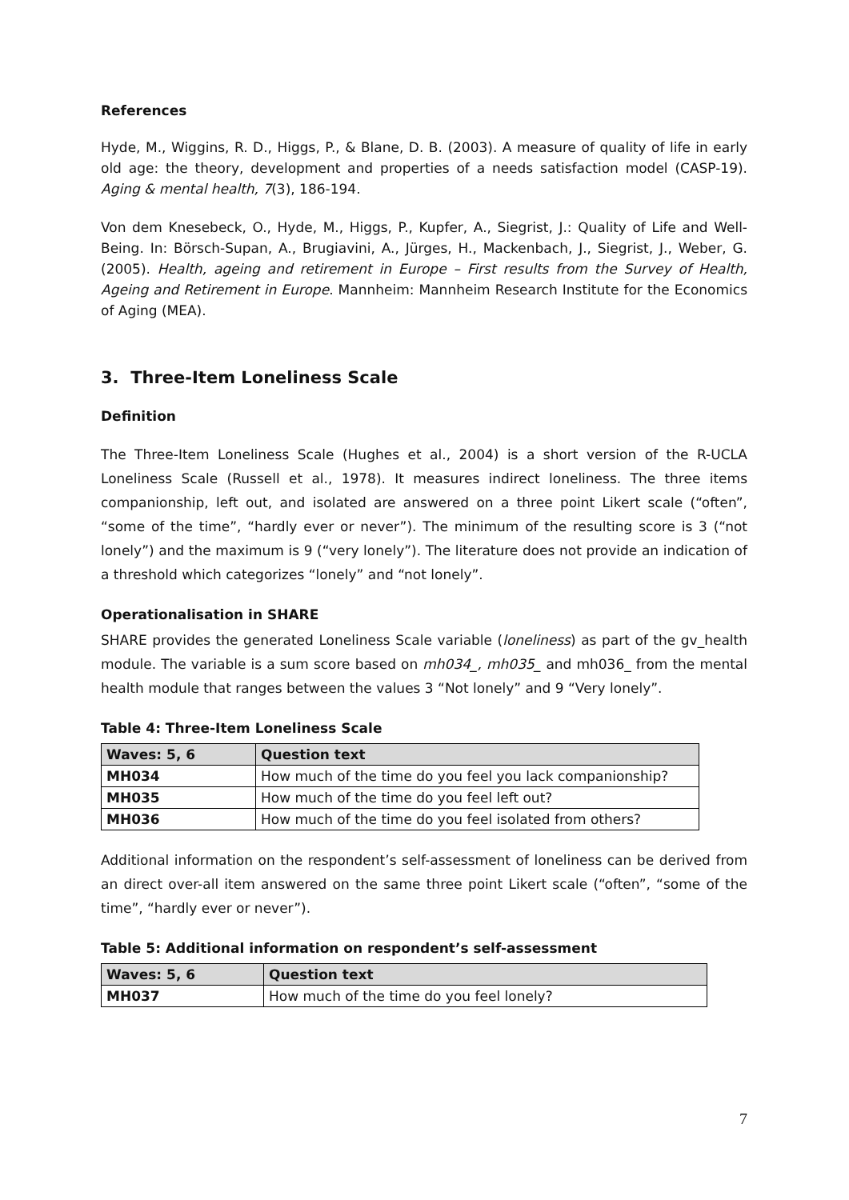References
Hyde, M., Wiggins, R. D., Higgs, P., & Blane, D. B. (2003). A measure of quality of life in early old age: the theory, development and properties of a needs satisfaction model (CASP-19). Aging & mental health, 7(3), 186-194.
Von dem Knesebeck, O., Hyde, M., Higgs, P., Kupfer, A., Siegrist, J.: Quality of Life and Well-Being. In: Börsch-Supan, A., Brugiavini, A., Jürges, H., Mackenbach, J., Siegrist, J., Weber, G. (2005). Health, ageing and retirement in Europe – First results from the Survey of Health, Ageing and Retirement in Europe. Mannheim: Mannheim Research Institute for the Economics of Aging (MEA).
3. Three-Item Loneliness Scale
Definition
The Three-Item Loneliness Scale (Hughes et al., 2004) is a short version of the R-UCLA Loneliness Scale (Russell et al., 1978). It measures indirect loneliness. The three items companionship, left out, and isolated are answered on a three point Likert scale (“often”, “some of the time”, “hardly ever or never”). The minimum of the resulting score is 3 (“not lonely”) and the maximum is 9 (“very lonely”). The literature does not provide an indication of a threshold which categorizes “lonely” and “not lonely”.
Operationalisation in SHARE
SHARE provides the generated Loneliness Scale variable (loneliness) as part of the gv_health module. The variable is a sum score based on mh034_, mh035_ and mh036_ from the mental health module that ranges between the values 3 “Not lonely” and 9 “Very lonely”.
Table 4: Three-Item Loneliness Scale
| Waves: 5, 6 | Question text |
| --- | --- |
| MH034 | How much of the time do you feel you lack companionship? |
| MH035 | How much of the time do you feel left out? |
| MH036 | How much of the time do you feel isolated from others? |
Additional information on the respondent’s self-assessment of loneliness can be derived from an direct over-all item answered on the same three point Likert scale (“often”, “some of the time”, “hardly ever or never”).
Table 5: Additional information on respondent’s self-assessment
| Waves: 5, 6 | Question text |
| --- | --- |
| MH037 | How much of the time do you feel lonely? |
7